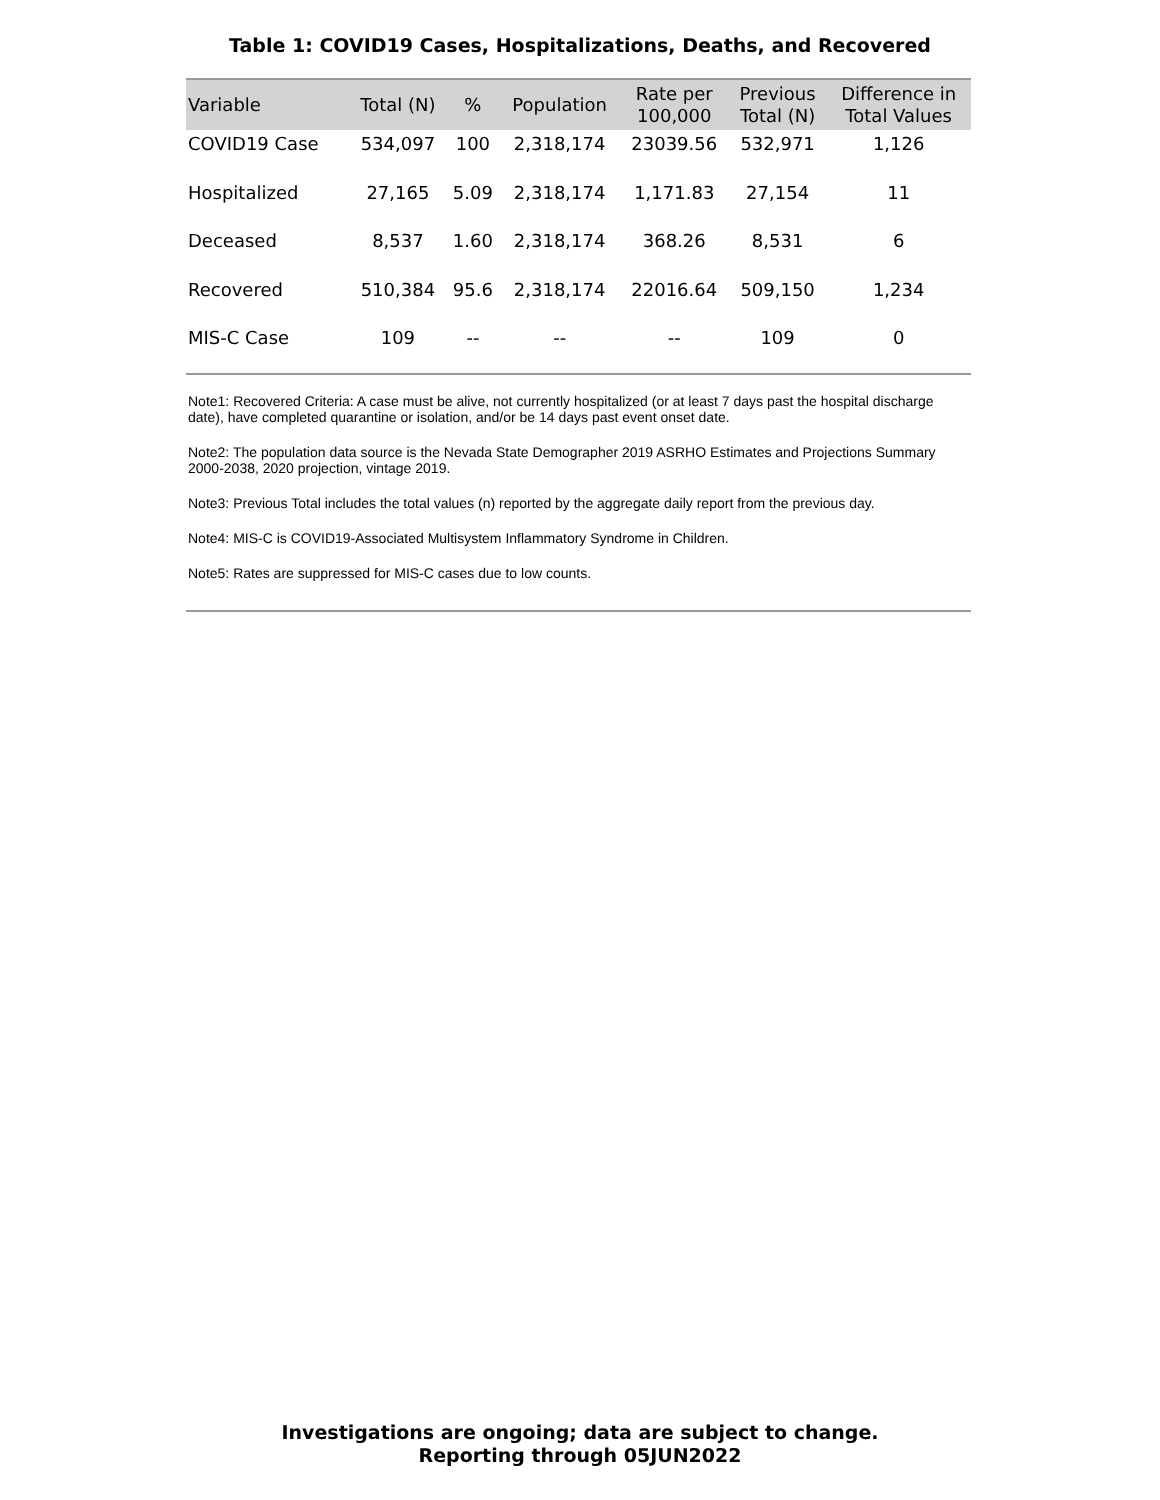Table 1: COVID19 Cases, Hospitalizations, Deaths, and Recovered
| Variable | Total (N) | % | Population | Rate per 100,000 | Previous Total (N) | Difference in Total Values |
| --- | --- | --- | --- | --- | --- | --- |
| COVID19 Case | 534,097 | 100 | 2,318,174 | 23039.56 | 532,971 | 1,126 |
| Hospitalized | 27,165 | 5.09 | 2,318,174 | 1,171.83 | 27,154 | 11 |
| Deceased | 8,537 | 1.60 | 2,318,174 | 368.26 | 8,531 | 6 |
| Recovered | 510,384 | 95.6 | 2,318,174 | 22016.64 | 509,150 | 1,234 |
| MIS-C Case | 109 | -- | -- | -- | 109 | 0 |
Note1: Recovered Criteria: A case must be alive, not currently hospitalized (or at least 7 days past the hospital discharge date), have completed quarantine or isolation, and/or be 14 days past event onset date.
Note2: The population data source is the Nevada State Demographer 2019 ASRHO Estimates and Projections Summary 2000-2038, 2020 projection, vintage 2019.
Note3: Previous Total includes the total values (n) reported by the aggregate daily report from the previous day.
Note4: MIS-C is COVID19-Associated Multisystem Inflammatory Syndrome in Children.
Note5: Rates are suppressed for MIS-C cases due to low counts.
Investigations are ongoing; data are subject to change.
Reporting through 05JUN2022